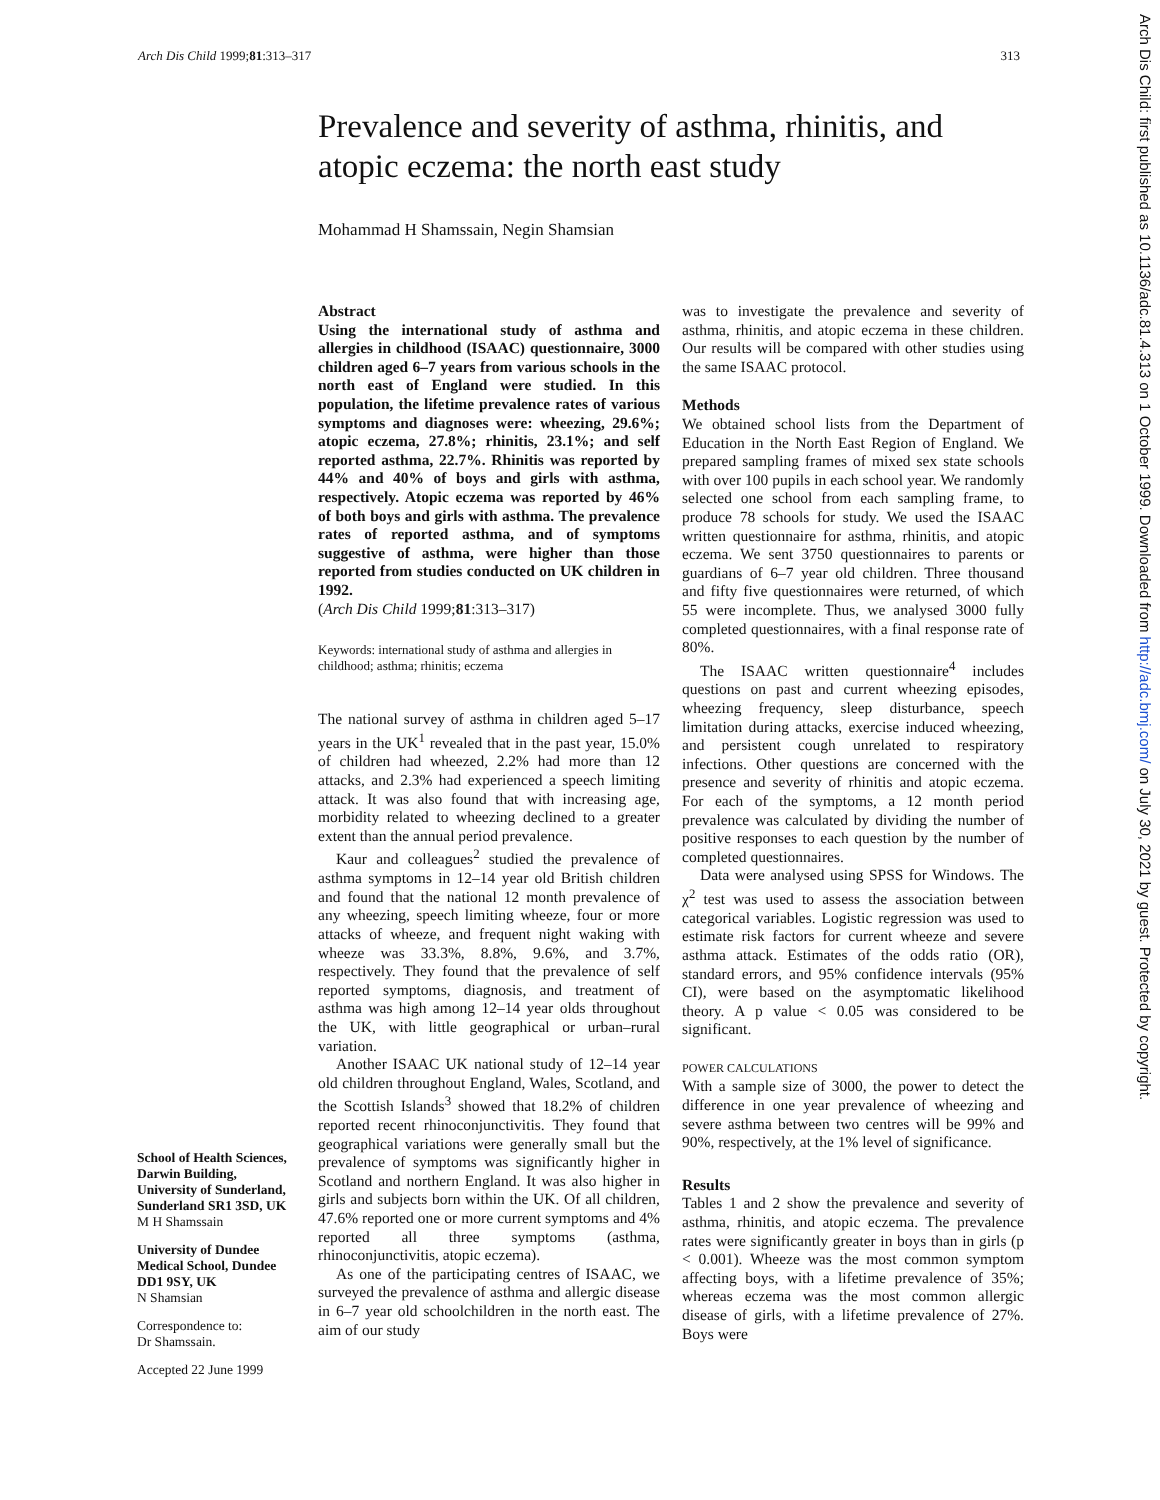Arch Dis Child 1999;81:313–317 313
Prevalence and severity of asthma, rhinitis, and atopic eczema: the north east study
Mohammad H Shamssain, Negin Shamsian
School of Health Sciences, Darwin Building, University of Sunderland, Sunderland SR1 3SD, UK
M H Shamssain
University of Dundee Medical School, Dundee DD1 9SY, UK
N Shamsian
Correspondence to:
Dr Shamssain.
Accepted 22 June 1999
Abstract
Using the international study of asthma and allergies in childhood (ISAAC) questionnaire, 3000 children aged 6–7 years from various schools in the north east of England were studied. In this population, the lifetime prevalence rates of various symptoms and diagnoses were: wheezing, 29.6%; atopic eczema, 27.8%; rhinitis, 23.1%; and self reported asthma, 22.7%. Rhinitis was reported by 44% and 40% of boys and girls with asthma, respectively. Atopic eczema was reported by 46% of both boys and girls with asthma. The prevalence rates of reported asthma, and of symptoms suggestive of asthma, were higher than those reported from studies conducted on UK children in 1992.
(Arch Dis Child 1999;81:313–317)
Keywords: international study of asthma and allergies in childhood; asthma; rhinitis; eczema
The national survey of asthma in children aged 5–17 years in the UK<sup>1</sup> revealed that in the past year, 15.0% of children had wheezed, 2.2% had more than 12 attacks, and 2.3% had experienced a speech limiting attack. It was also found that with increasing age, morbidity related to wheezing declined to a greater extent than the annual period prevalence.
Kaur and colleagues<sup>2</sup> studied the prevalence of asthma symptoms in 12–14 year old British children and found that the national 12 month prevalence of any wheezing, speech limiting wheeze, four or more attacks of wheeze, and frequent night waking with wheeze was 33.3%, 8.8%, 9.6%, and 3.7%, respectively. They found that the prevalence of self reported symptoms, diagnosis, and treatment of asthma was high among 12–14 year olds throughout the UK, with little geographical or urban–rural variation.
Another ISAAC UK national study of 12–14 year old children throughout England, Wales, Scotland, and the Scottish Islands<sup>3</sup> showed that 18.2% of children reported recent rhinoconjunctivitis. They found that geographical variations were generally small but the prevalence of symptoms was significantly higher in Scotland and northern England. It was also higher in girls and subjects born within the UK. Of all children, 47.6% reported one or more current symptoms and 4% reported all three symptoms (asthma, rhinoconjunctivitis, atopic eczema).
As one of the participating centres of ISAAC, we surveyed the prevalence of asthma and allergic disease in 6–7 year old schoolchildren in the north east. The aim of our study
was to investigate the prevalence and severity of asthma, rhinitis, and atopic eczema in these children. Our results will be compared with other studies using the same ISAAC protocol.
Methods
We obtained school lists from the Department of Education in the North East Region of England. We prepared sampling frames of mixed sex state schools with over 100 pupils in each school year. We randomly selected one school from each sampling frame, to produce 78 schools for study. We used the ISAAC written questionnaire for asthma, rhinitis, and atopic eczema. We sent 3750 questionnaires to parents or guardians of 6–7 year old children. Three thousand and fifty five questionnaires were returned, of which 55 were incomplete. Thus, we analysed 3000 fully completed questionnaires, with a final response rate of 80%.
The ISAAC written questionnaire<sup>4</sup> includes questions on past and current wheezing episodes, wheezing frequency, sleep disturbance, speech limitation during attacks, exercise induced wheezing, and persistent cough unrelated to respiratory infections. Other questions are concerned with the presence and severity of rhinitis and atopic eczema. For each of the symptoms, a 12 month period prevalence was calculated by dividing the number of positive responses to each question by the number of completed questionnaires.
Data were analysed using SPSS for Windows. The χ<sup>2</sup> test was used to assess the association between categorical variables. Logistic regression was used to estimate risk factors for current wheeze and severe asthma attack. Estimates of the odds ratio (OR), standard errors, and 95% confidence intervals (95% CI), were based on the asymptomatic likelihood theory. A p value < 0.05 was considered to be significant.
POWER CALCULATIONS
With a sample size of 3000, the power to detect the difference in one year prevalence of wheezing and severe asthma between two centres will be 99% and 90%, respectively, at the 1% level of significance.
Results
Tables 1 and 2 show the prevalence and severity of asthma, rhinitis, and atopic eczema. The prevalence rates were significantly greater in boys than in girls (p < 0.001). Wheeze was the most common symptom affecting boys, with a lifetime prevalence of 35%; whereas eczema was the most common allergic disease of girls, with a lifetime prevalence of 27%. Boys were
Arch Dis Child: first published as 10.1136/adc.81.4.313 on 1 October 1999. Downloaded from http://adc.bmj.com/ on July 30, 2021 by guest. Protected by copyright.